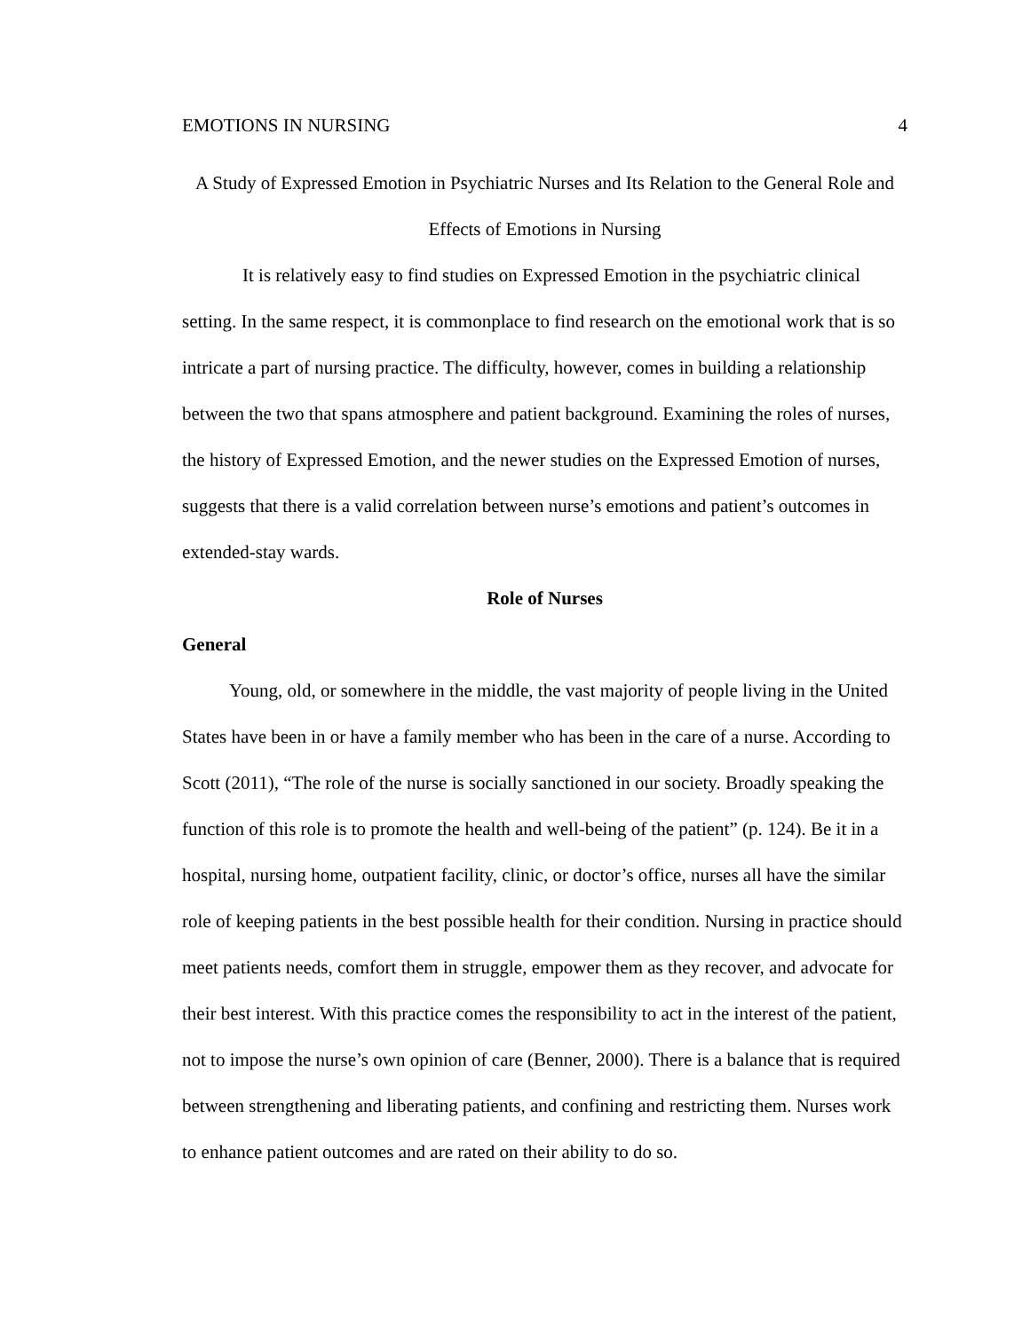EMOTIONS IN NURSING 4
A Study of Expressed Emotion in Psychiatric Nurses and Its Relation to the General Role and Effects of Emotions in Nursing
It is relatively easy to find studies on Expressed Emotion in the psychiatric clinical setting. In the same respect, it is commonplace to find research on the emotional work that is so intricate a part of nursing practice. The difficulty, however, comes in building a relationship between the two that spans atmosphere and patient background. Examining the roles of nurses, the history of Expressed Emotion, and the newer studies on the Expressed Emotion of nurses, suggests that there is a valid correlation between nurse’s emotions and patient’s outcomes in extended-stay wards.
Role of Nurses
General
Young, old, or somewhere in the middle, the vast majority of people living in the United States have been in or have a family member who has been in the care of a nurse. According to Scott (2011), “The role of the nurse is socially sanctioned in our society. Broadly speaking the function of this role is to promote the health and well-being of the patient” (p. 124). Be it in a hospital, nursing home, outpatient facility, clinic, or doctor’s office, nurses all have the similar role of keeping patients in the best possible health for their condition. Nursing in practice should meet patients needs, comfort them in struggle, empower them as they recover, and advocate for their best interest. With this practice comes the responsibility to act in the interest of the patient, not to impose the nurse’s own opinion of care (Benner, 2000). There is a balance that is required between strengthening and liberating patients, and confining and restricting them. Nurses work to enhance patient outcomes and are rated on their ability to do so.